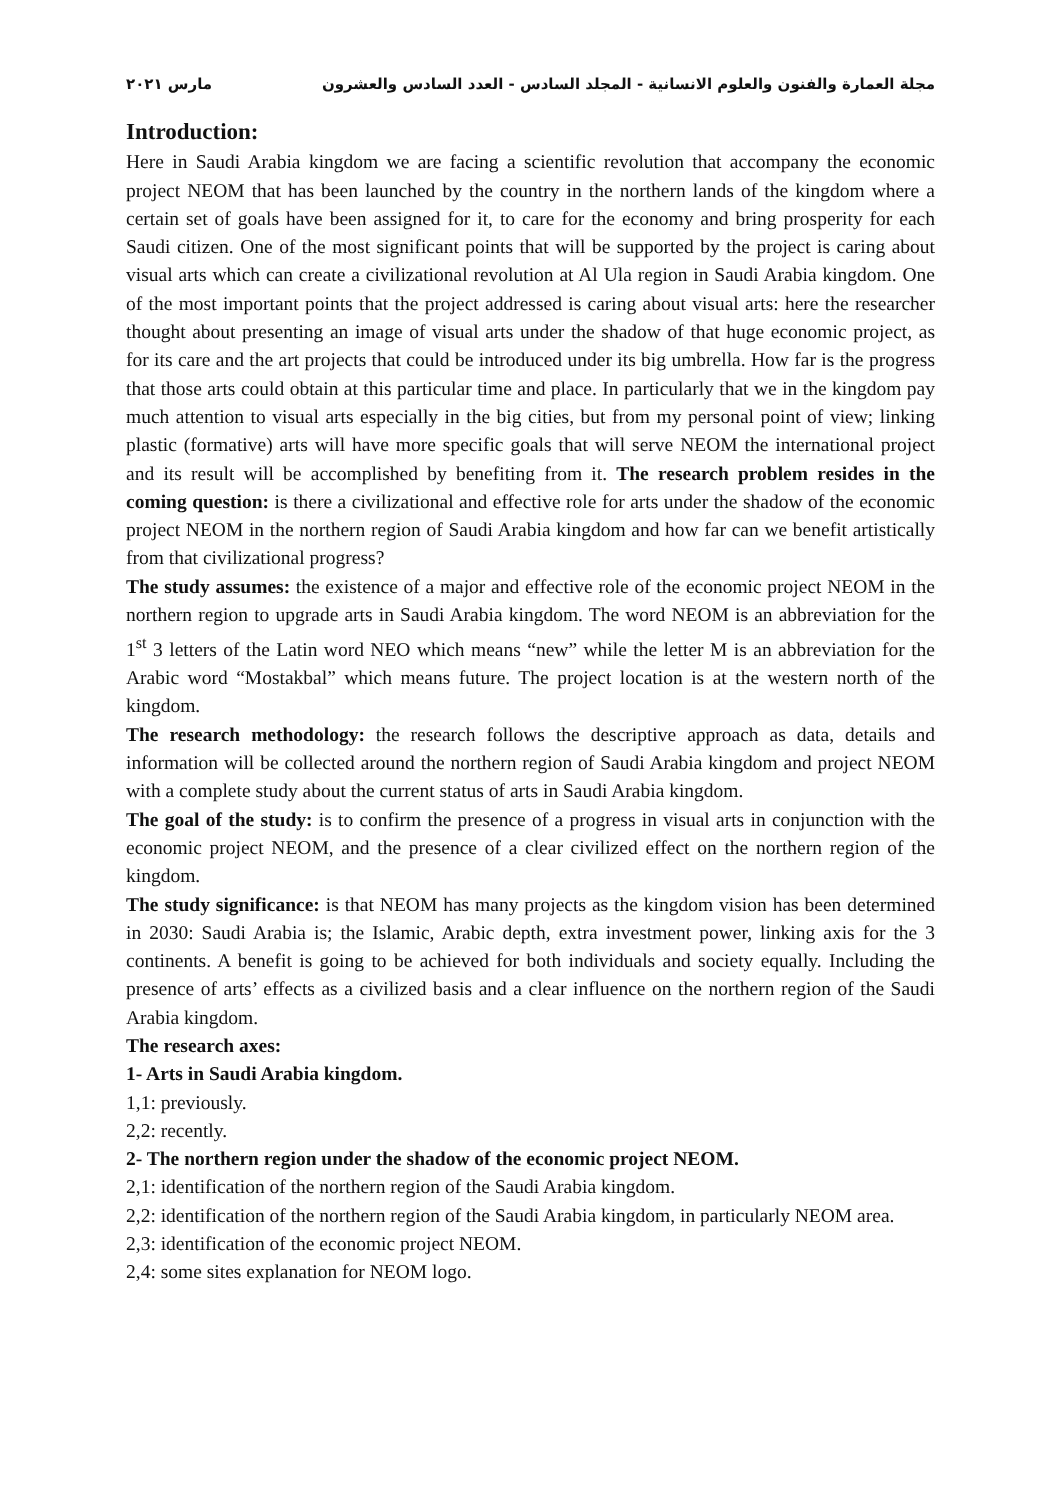مجلة العمارة والفنون والعلوم الانسانية - المجلد السادس - العدد السادس والعشرون مارس ٢٠٢١
Introduction:
Here in Saudi Arabia kingdom we are facing a scientific revolution that accompany the economic project NEOM that has been launched by the country in the northern lands of the kingdom where a certain set of goals have been assigned for it, to care for the economy and bring prosperity for each Saudi citizen. One of the most significant points that will be supported by the project is caring about visual arts which can create a civilizational revolution at Al Ula region in Saudi Arabia kingdom. One of the most important points that the project addressed is caring about visual arts: here the researcher thought about presenting an image of visual arts under the shadow of that huge economic project, as for its care and the art projects that could be introduced under its big umbrella. How far is the progress that those arts could obtain at this particular time and place. In particularly that we in the kingdom pay much attention to visual arts especially in the big cities, but from my personal point of view; linking plastic (formative) arts will have more specific goals that will serve NEOM the international project and its result will be accomplished by benefiting from it. The research problem resides in the coming question: is there a civilizational and effective role for arts under the shadow of the economic project NEOM in the northern region of Saudi Arabia kingdom and how far can we benefit artistically from that civilizational progress?
The study assumes: the existence of a major and effective role of the economic project NEOM in the northern region to upgrade arts in Saudi Arabia kingdom. The word NEOM is an abbreviation for the 1<sup>st</sup> 3 letters of the Latin word NEO which means “new” while the letter M is an abbreviation for the Arabic word “Mostakbal” which means future. The project location is at the western north of the kingdom.
The research methodology: the research follows the descriptive approach as data, details and information will be collected around the northern region of Saudi Arabia kingdom and project NEOM with a complete study about the current status of arts in Saudi Arabia kingdom.
The goal of the study: is to confirm the presence of a progress in visual arts in conjunction with the economic project NEOM, and the presence of a clear civilized effect on the northern region of the kingdom.
The study significance: is that NEOM has many projects as the kingdom vision has been determined in 2030: Saudi Arabia is; the Islamic, Arabic depth, extra investment power, linking axis for the 3 continents. A benefit is going to be achieved for both individuals and society equally. Including the presence of arts’ effects as a civilized basis and a clear influence on the northern region of the Saudi Arabia kingdom.
The research axes:
1- Arts in Saudi Arabia kingdom.
1,1: previously.
2,2: recently.
2- The northern region under the shadow of the economic project NEOM.
2,1: identification of the northern region of the Saudi Arabia kingdom.
2,2: identification of the northern region of the Saudi Arabia kingdom, in particularly NEOM area.
2,3: identification of the economic project NEOM.
2,4: some sites explanation for NEOM logo.